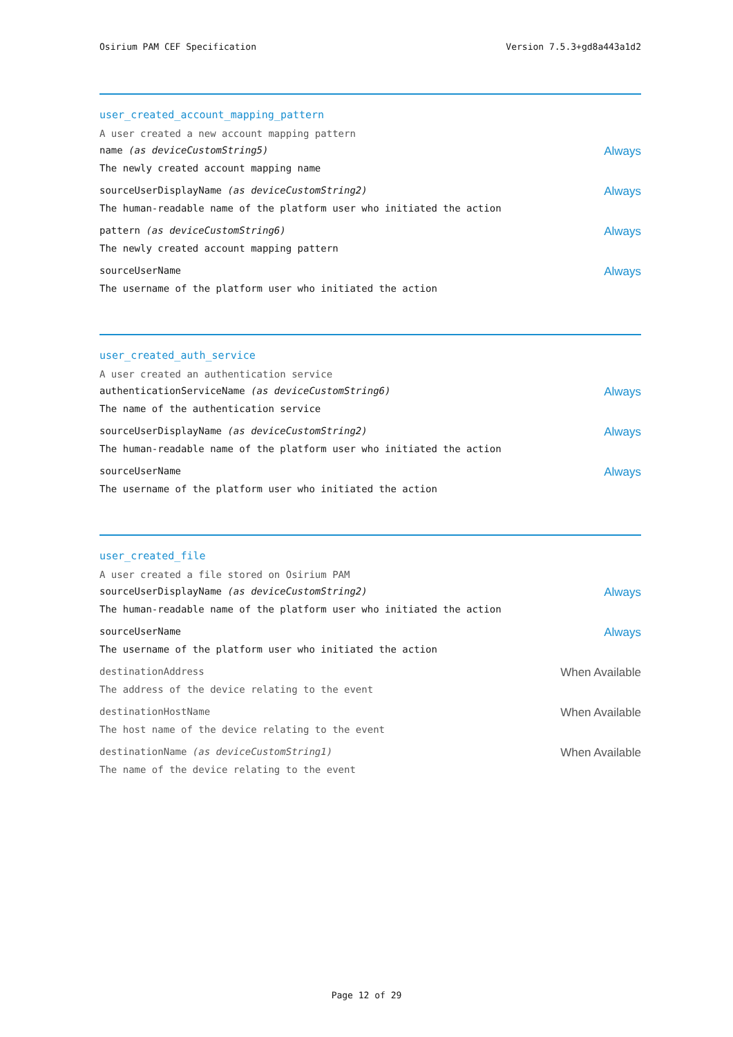Osirium PAM CEF Specification Version 7.5.3+gd8a443a1d2
user_created_account_mapping_pattern
A user created a new account mapping pattern
name (as deviceCustomString5) Always
The newly created account mapping name
sourceUserDisplayName (as deviceCustomString2) Always
The human-readable name of the platform user who initiated the action
pattern (as deviceCustomString6) Always
The newly created account mapping pattern
sourceUserName Always
The username of the platform user who initiated the action
user_created_auth_service
A user created an authentication service
authenticationServiceName (as deviceCustomString6) Always
The name of the authentication service
sourceUserDisplayName (as deviceCustomString2) Always
The human-readable name of the platform user who initiated the action
sourceUserName Always
The username of the platform user who initiated the action
user_created_file
A user created a file stored on Osirium PAM
sourceUserDisplayName (as deviceCustomString2) Always
The human-readable name of the platform user who initiated the action
sourceUserName Always
The username of the platform user who initiated the action
destinationAddress When Available
The address of the device relating to the event
destinationHostName When Available
The host name of the device relating to the event
destinationName (as deviceCustomString1) When Available
The name of the device relating to the event
Page 12 of 29